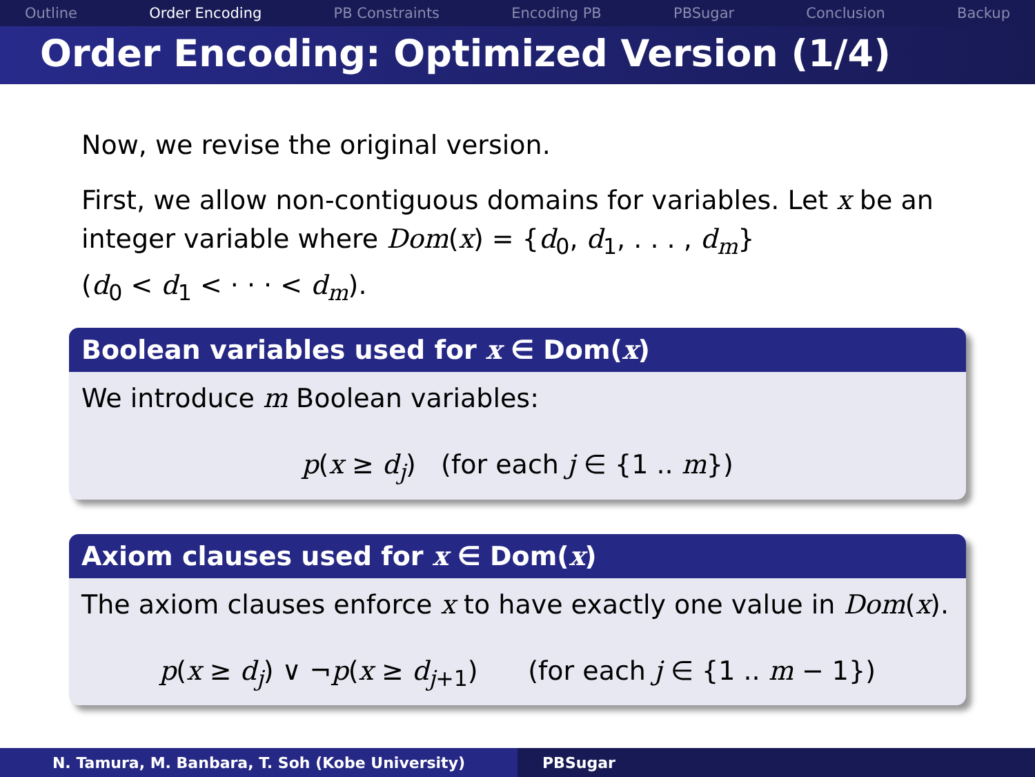Outline Order Encoding PB Constraints Encoding PB PBSugar Conclusion Backup
Order Encoding: Optimized Version (1/4)
Now, we revise the original version.
First, we allow non-contiguous domains for variables. Let x be an integer variable where Dom(x) = {d<sub>0</sub>, d<sub>1</sub>, . . . , d<sub>m</sub>}
(d<sub>0</sub> < d<sub>1</sub> < · · · < d<sub>m</sub>).
Boolean variables used for x ∈ Dom(x)
We introduce m Boolean variables:
p(x ≥ d<sub>j</sub>) (for each j ∈ {1 .. m})
Axiom clauses used for x ∈ Dom(x)
The axiom clauses enforce x to have exactly one value in Dom(x).
p(x ≥ d<sub>j</sub>) ∨ ¬p(x ≥ d<sub>j+1</sub>) (for each j ∈ {1 .. m − 1})
N. Tamura, M. Banbara, T. Soh (Kobe University) PBSugar